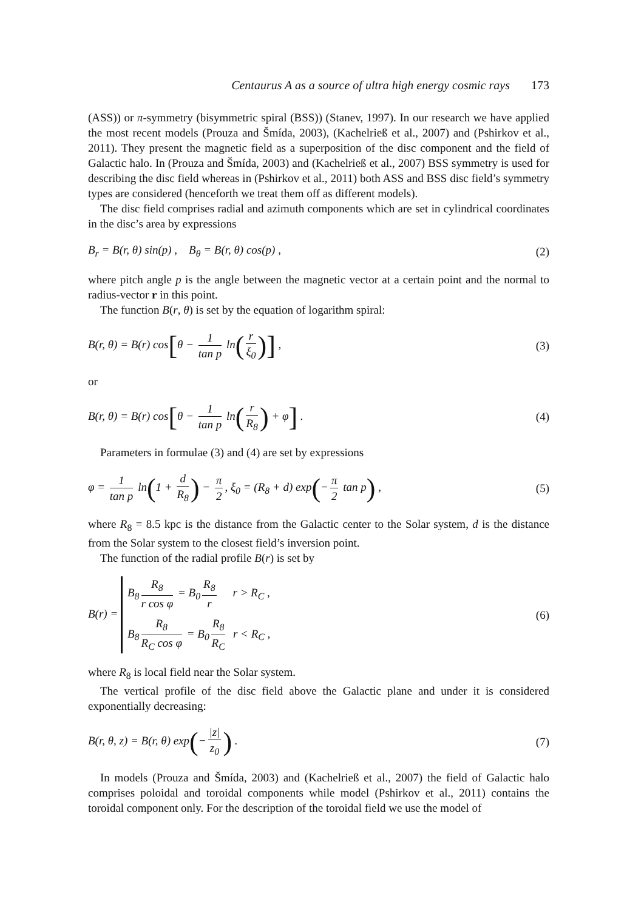Centaurus A as a source of ultra high energy cosmic rays 173
(ASS)) or π-symmetry (bisymmetric spiral (BSS)) (Stanev, 1997). In our research we have applied the most recent models (Prouza and Šmída, 2003), (Kachelrieß et al., 2007) and (Pshirkov et al., 2011). They present the magnetic field as a superposition of the disc component and the field of Galactic halo. In (Prouza and Šmída, 2003) and (Kachelrieß et al., 2007) BSS symmetry is used for describing the disc field whereas in (Pshirkov et al., 2011) both ASS and BSS disc field’s symmetry types are considered (henceforth we treat them off as different models).
The disc field comprises radial and azimuth components which are set in cylindrical coordinates in the disc’s area by expressions
B<sub>r</sub> = B(r, θ) sin(p) , B<sub>θ</sub> = B(r, θ) cos(p) ,
(2)
where pitch angle p is the angle between the magnetic vector at a certain point and the normal to radius-vector r in this point.
The function B(r, θ) is set by the equation of logarithm spiral:
B(r, θ) = B(r) cos[θ − 1 tan p ln(r ξ<sub>0</sub>)] ,
(3)
or
B(r, θ) = B(r) cos[θ − 1 tan p ln(r R<sub>8</sub>) + φ] .
(4)
Parameters in formulae (3) and (4) are set by expressions
φ = 1 tan p ln(1 + d R<sub>8</sub>) − π 2, ξ<sub>0</sub> = (R<sub>8</sub> + d) exp(− π 2 tan p) ,
(5)
where R<sub>8</sub> = 8.5 kpc is the distance from the Galactic center to the Solar system, d is the distance from the Solar system to the closest field’s inversion point.
The function of the radial profile B(r) is set by
B(r) = B<sub>8</sub> R<sub>8</sub> r cos φ = B<sub>0</sub> R<sub>8</sub> r r > R<sub>C</sub> , B<sub>8</sub> R<sub>8</sub> R<sub>C</sub> cos φ = B<sub>0</sub> R<sub>8</sub> R<sub>C</sub> r < R<sub>C</sub> ,
(6)
where R<sub>8</sub> is local field near the Solar system.
The vertical profile of the disc field above the Galactic plane and under it is considered exponentially decreasing:
B(r, θ, z) = B(r, θ) exp(− |z| z<sub>0</sub>) .
(7)
In models (Prouza and Šmída, 2003) and (Kachelrieß et al., 2007) the field of Galactic halo comprises poloidal and toroidal components while model (Pshirkov et al., 2011) contains the toroidal component only. For the description of the toroidal field we use the model of